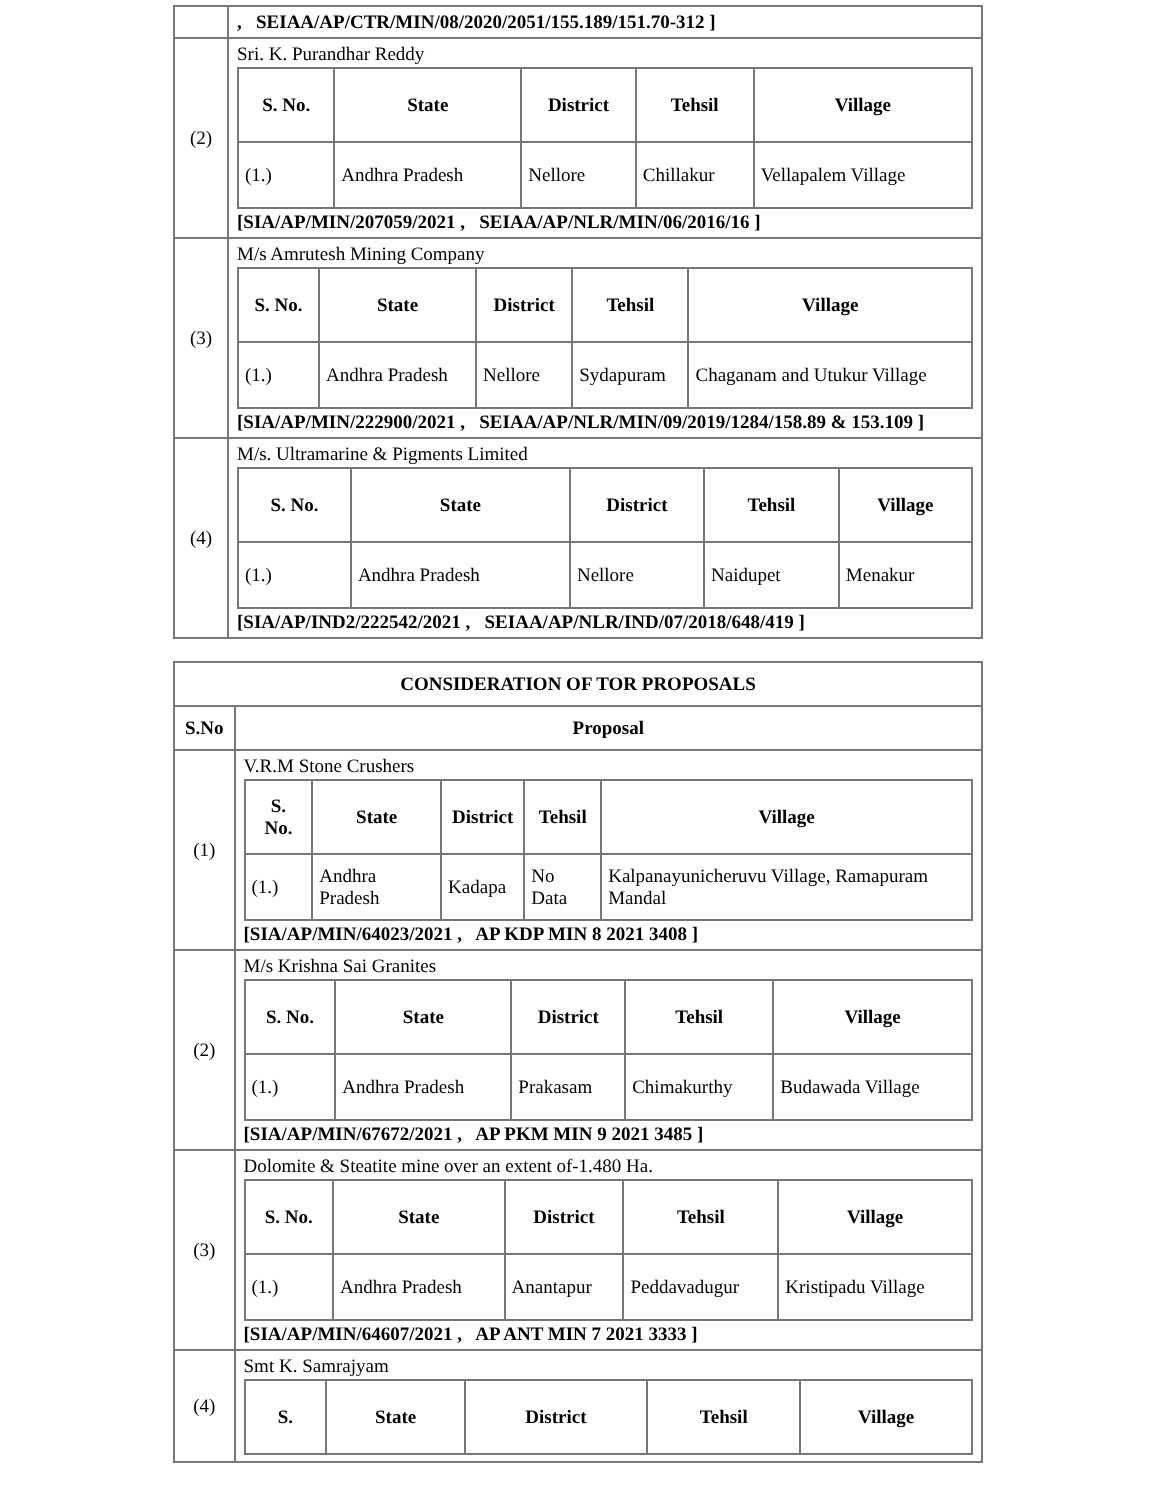| | , SEIAA/AP/CTR/MIN/08/2020/2051/155.189/151.70-312 ] |
| (2) | Sri. K. Purandhar Reddy / S. No. / State / District / Tehsil / Village / / --- / --- / --- / --- / --- / / (1.) / Andhra Pradesh / Nellore / Chillakur / Vellapalem Village / [SIA/AP/MIN/207059/2021 , SEIAA/AP/NLR/MIN/06/2016/16 ] |
| (3) | M/s Amrutesh Mining Company / S. No. / State / District / Tehsil / Village / / --- / --- / --- / --- / --- / / (1.) / Andhra Pradesh / Nellore / Sydapuram / Chaganam and Utukur Village / [SIA/AP/MIN/222900/2021 , SEIAA/AP/NLR/MIN/09/2019/1284/158.89 & 153.109 ] |
| (4) | M/s. Ultramarine & Pigments Limited / S. No. / State / District / Tehsil / Village / / --- / --- / --- / --- / --- / / (1.) / Andhra Pradesh / Nellore / Naidupet / Menakur / [SIA/AP/IND2/222542/2021 , SEIAA/AP/NLR/IND/07/2018/648/419 ] |
| CONSIDERATION OF TOR PROPOSALS | |
| --- | --- |
| S.No | Proposal |
| (1) | V.R.M Stone Crushers / S. No. / State / District / Tehsil / Village / / --- / --- / --- / --- / --- / / (1.) / Andhra Pradesh / Kadapa / No Data / Kalpanayunicheruvu Village, Ramapuram Mandal / [SIA/AP/MIN/64023/2021 , AP KDP MIN 8 2021 3408 ] |
| (2) | M/s Krishna Sai Granites / S. No. / State / District / Tehsil / Village / / --- / --- / --- / --- / --- / / (1.) / Andhra Pradesh / Prakasam / Chimakurthy / Budawada Village / [SIA/AP/MIN/67672/2021 , AP PKM MIN 9 2021 3485 ] |
| (3) | Dolomite & Steatite mine over an extent of-1.480 Ha. / S. No. / State / District / Tehsil / Village / / --- / --- / --- / --- / --- / / (1.) / Andhra Pradesh / Anantapur / Peddavadugur / Kristipadu Village / [SIA/AP/MIN/64607/2021 , AP ANT MIN 7 2021 3333 ] |
| (4) | Smt K. Samrajyam / S. / State / District / Tehsil / Village / / --- / --- / --- / --- / --- / |